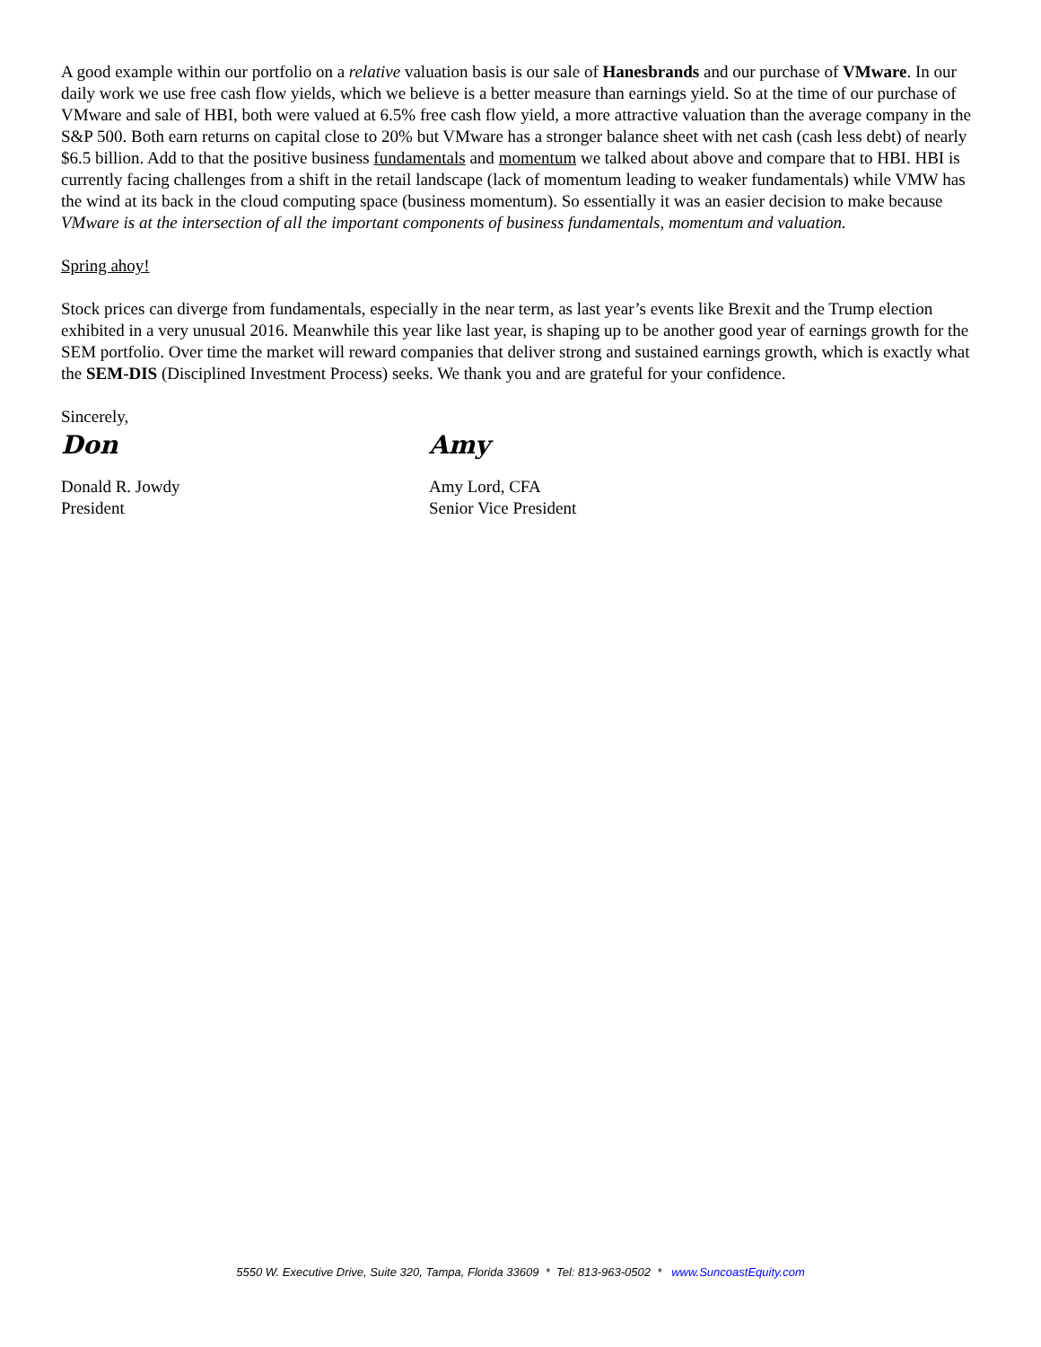A good example within our portfolio on a relative valuation basis is our sale of Hanesbrands and our purchase of VMware. In our daily work we use free cash flow yields, which we believe is a better measure than earnings yield. So at the time of our purchase of VMware and sale of HBI, both were valued at 6.5% free cash flow yield, a more attractive valuation than the average company in the S&P 500. Both earn returns on capital close to 20% but VMware has a stronger balance sheet with net cash (cash less debt) of nearly $6.5 billion. Add to that the positive business fundamentals and momentum we talked about above and compare that to HBI. HBI is currently facing challenges from a shift in the retail landscape (lack of momentum leading to weaker fundamentals) while VMW has the wind at its back in the cloud computing space (business momentum). So essentially it was an easier decision to make because VMware is at the intersection of all the important components of business fundamentals, momentum and valuation.
Spring ahoy!
Stock prices can diverge from fundamentals, especially in the near term, as last year’s events like Brexit and the Trump election exhibited in a very unusual 2016. Meanwhile this year like last year, is shaping up to be another good year of earnings growth for the SEM portfolio. Over time the market will reward companies that deliver strong and sustained earnings growth, which is exactly what the SEM-DIS (Disciplined Investment Process) seeks. We thank you and are grateful for your confidence.
Sincerely,
Don
Donald R. Jowdy
President
Amy
Amy Lord, CFA
Senior Vice President
5550 W. Executive Drive, Suite 320, Tampa, Florida 33609 * Tel: 813-963-0502 * www.SuncoastEquity.com